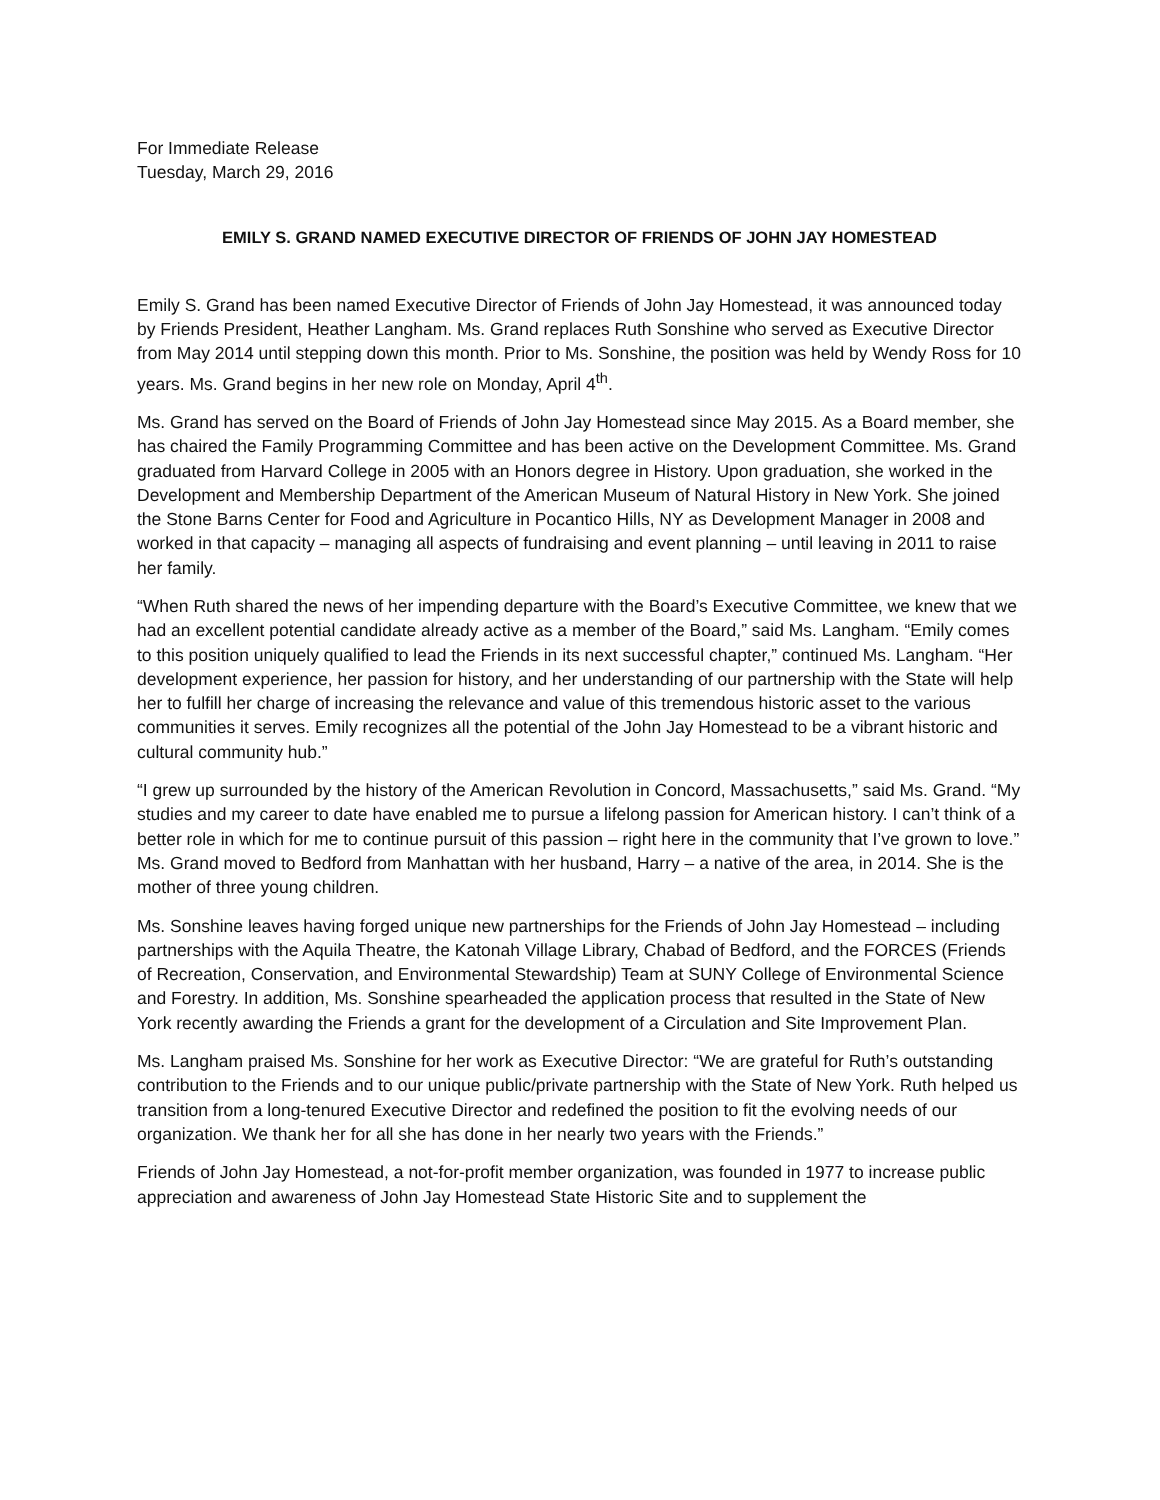For Immediate Release
Tuesday, March 29, 2016
EMILY S. GRAND NAMED EXECUTIVE DIRECTOR OF FRIENDS OF JOHN JAY HOMESTEAD
Emily S. Grand has been named Executive Director of Friends of John Jay Homestead, it was announced today by Friends President, Heather Langham. Ms. Grand replaces Ruth Sonshine who served as Executive Director from May 2014 until stepping down this month. Prior to Ms. Sonshine, the position was held by Wendy Ross for 10 years. Ms. Grand begins in her new role on Monday, April 4<sup>th</sup>.
Ms. Grand has served on the Board of Friends of John Jay Homestead since May 2015. As a Board member, she has chaired the Family Programming Committee and has been active on the Development Committee. Ms. Grand graduated from Harvard College in 2005 with an Honors degree in History. Upon graduation, she worked in the Development and Membership Department of the American Museum of Natural History in New York. She joined the Stone Barns Center for Food and Agriculture in Pocantico Hills, NY as Development Manager in 2008 and worked in that capacity – managing all aspects of fundraising and event planning – until leaving in 2011 to raise her family.
“When Ruth shared the news of her impending departure with the Board’s Executive Committee, we knew that we had an excellent potential candidate already active as a member of the Board,” said Ms. Langham. “Emily comes to this position uniquely qualified to lead the Friends in its next successful chapter,” continued Ms. Langham. “Her development experience, her passion for history, and her understanding of our partnership with the State will help her to fulfill her charge of increasing the relevance and value of this tremendous historic asset to the various communities it serves. Emily recognizes all the potential of the John Jay Homestead to be a vibrant historic and cultural community hub.”
“I grew up surrounded by the history of the American Revolution in Concord, Massachusetts,” said Ms. Grand. “My studies and my career to date have enabled me to pursue a lifelong passion for American history. I can’t think of a better role in which for me to continue pursuit of this passion – right here in the community that I’ve grown to love.” Ms. Grand moved to Bedford from Manhattan with her husband, Harry – a native of the area, in 2014. She is the mother of three young children.
Ms. Sonshine leaves having forged unique new partnerships for the Friends of John Jay Homestead – including partnerships with the Aquila Theatre, the Katonah Village Library, Chabad of Bedford, and the FORCES (Friends of Recreation, Conservation, and Environmental Stewardship) Team at SUNY College of Environmental Science and Forestry. In addition, Ms. Sonshine spearheaded the application process that resulted in the State of New York recently awarding the Friends a grant for the development of a Circulation and Site Improvement Plan.
Ms. Langham praised Ms. Sonshine for her work as Executive Director: “We are grateful for Ruth’s outstanding contribution to the Friends and to our unique public/private partnership with the State of New York. Ruth helped us transition from a long-tenured Executive Director and redefined the position to fit the evolving needs of our organization. We thank her for all she has done in her nearly two years with the Friends.”
Friends of John Jay Homestead, a not-for-profit member organization, was founded in 1977 to increase public appreciation and awareness of John Jay Homestead State Historic Site and to supplement the